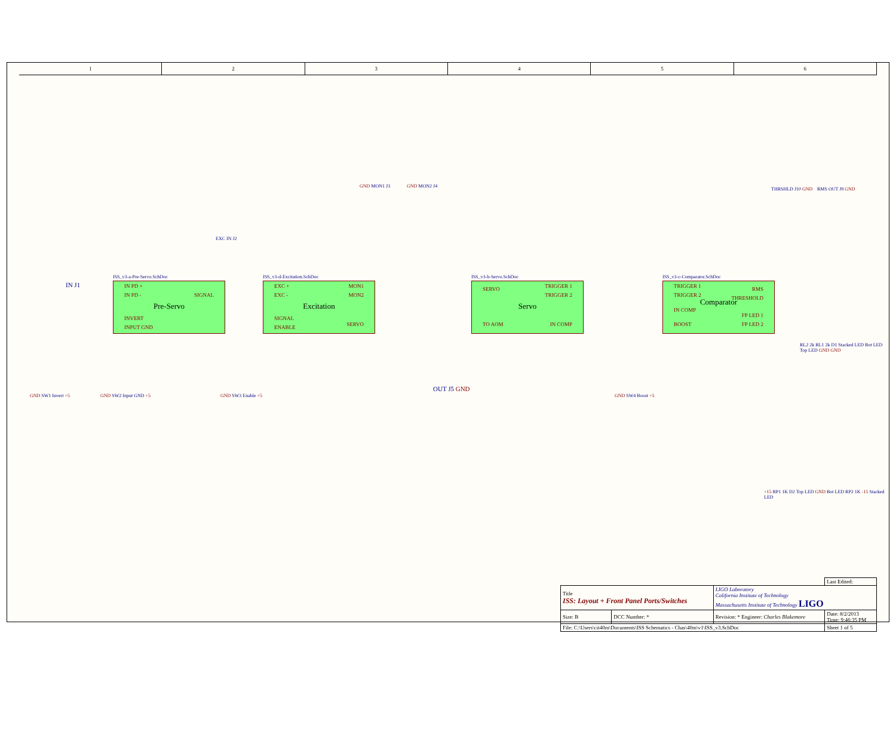1 2 3 4 5 6
ISS_v3-a-Pre-Servo.SchDoc
Pre-Servo
IN PD +
IN PD - SIGNAL
INVERT
INPUT GND
ISS_v3-d-Excitation.SchDoc
Excitation
EXC +
EXC -
MON1
MON2
SIGNAL
ENABLE SERVO
ISS_v3-b-Servo.SchDoc
Servo
SERVO TRIGGER 1
TRIGGER 2
TO AOM IN COMP
ISS_v3-c-Comparator.SchDoc
Comparator
TRIGGER 1
TRIGGER 2
IN COMP
BOOST
RMS
THRESHOLD
FP LED 1
FP LED 2
IN J1
EXC IN J2
GND MON1 J3 GND MON2 J4
OUT J5 GND
THRSHLD J10 GND RMS OUT J9 GND
GND SW1 Invert +5 GND SW2 Input GND +5 GND SW3 Enable +5 GND SW4 Boost +5
RL2 2k RL1 2k D1 Stacked LED Bot LED Top LED GND GND
+15 RP1 1K D2 Top LED GND Bot LED RP2 1K -15 Stacked LED
| | | | Last Edited: |
| Title ISS: Layout + Front Panel Ports/Switches | | LIGO Laboratory California Institute of Technology Massachusetts Institute of Technology LIGO | |
| Size: B | DCC Number: * | Revision: * Engineer: Charles Blakemore | Date: 8/2/2013 Time: 9:46:35 PM |
| File: C:\Users\cit40m\Documents\ISS Schematics - Chas\40m\v1\ISS_v3.SchDoc | | | Sheet 1 of 5 |